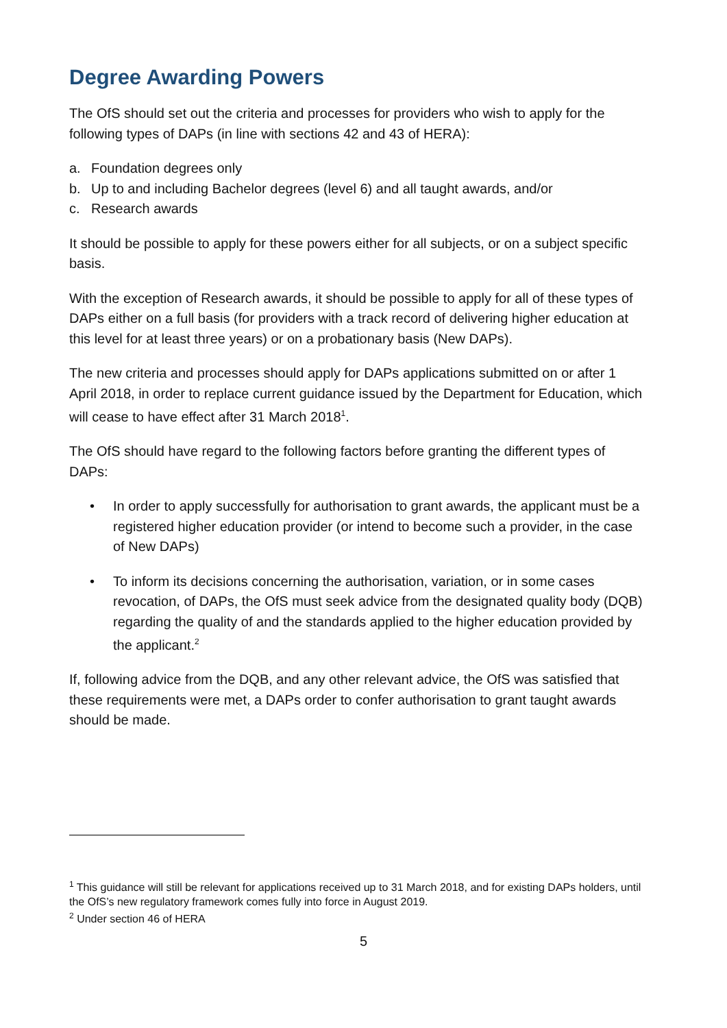Degree Awarding Powers
The OfS should set out the criteria and processes for providers who wish to apply for the following types of DAPs (in line with sections 42 and 43 of HERA):
a. Foundation degrees only
b. Up to and including Bachelor degrees (level 6) and all taught awards, and/or
c. Research awards
It should be possible to apply for these powers either for all subjects, or on a subject specific basis.
With the exception of Research awards, it should be possible to apply for all of these types of DAPs either on a full basis (for providers with a track record of delivering higher education at this level for at least three years) or on a probationary basis (New DAPs).
The new criteria and processes should apply for DAPs applications submitted on or after 1 April 2018, in order to replace current guidance issued by the Department for Education, which will cease to have effect after 31 March 2018<sup>1</sup>.
The OfS should have regard to the following factors before granting the different types of DAPs:
• In order to apply successfully for authorisation to grant awards, the applicant must be a registered higher education provider (or intend to become such a provider, in the case of New DAPs)
• To inform its decisions concerning the authorisation, variation, or in some cases revocation, of DAPs, the OfS must seek advice from the designated quality body (DQB) regarding the quality of and the standards applied to the higher education provided by the applicant.<sup>2</sup>
If, following advice from the DQB, and any other relevant advice, the OfS was satisfied that these requirements were met, a DAPs order to confer authorisation to grant taught awards should be made.
<sup>1</sup> This guidance will still be relevant for applications received up to 31 March 2018, and for existing DAPs holders, until the OfS’s new regulatory framework comes fully into force in August 2019.
<sup>2</sup> Under section 46 of HERA
5